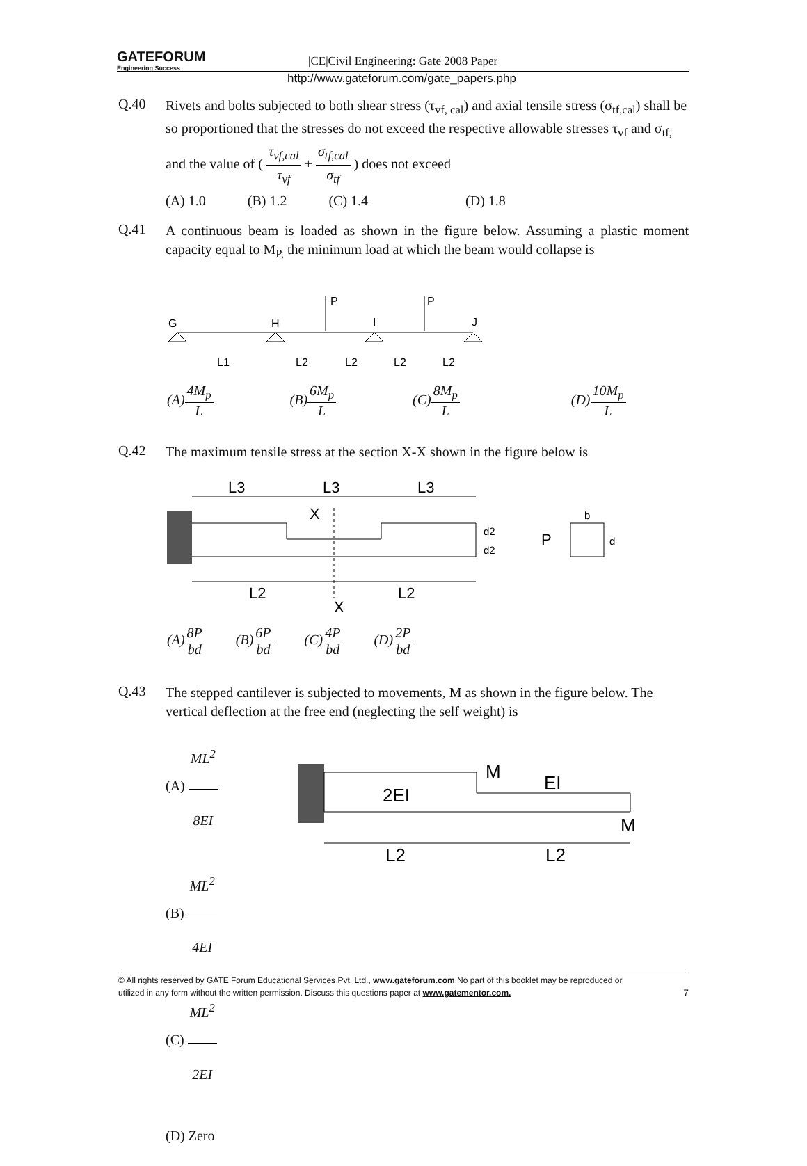GATEFORUM
Engineering Success
|CE|Civil Engineering: Gate 2008 Paper
http://www.gateforum.com/gate_papers.php
Q.40
Rivets and bolts subjected to both shear stress (τ<sub>vf, cal</sub>) and axial tensile stress (σ<sub>tf,cal</sub>) shall be so proportioned that the stresses do not exceed the respective allowable stresses τ<sub>vf</sub> and σ<sub>tf,</sub> and the value of ( τ<sub>vf,cal</sub> τ<sub>vf</sub> + σ<sub>tf,cal</sub> σ<sub>tf</sub> ) does not exceed
(A) 1.0 (B) 1.2 (C) 1.4 (D) 1.8
Q.41
A continuous beam is loaded as shown in the figure below. Assuming a plastic moment capacity equal to M<sub>P,</sub> the minimum load at which the beam would collapse is
G
H
I
J
P
P
L1
L2
L2
L2
L2
(A)4M<sub>p</sub> L (B)6M<sub>p</sub> L (C)8M<sub>p</sub> L (D)10M<sub>p</sub> L
Q.42
The maximum tensile stress at the section X-X shown in the figure below is
L3
L3
L3
X
d2
d2
P
b
d
L2
L2
X
(A)8P bd (B)6P bd (C)4P bd (D)2P bd
Q.43
The stepped cantilever is subjected to movements, M as shown in the figure below. The vertical deflection at the free end (neglecting the self weight) is
(A) ML<sup>2</sup> 8EI
(B) ML<sup>2</sup> 4EI
(C) ML<sup>2</sup> 2EI
(D) Zero
2EI
M
EI
M
L2
L2
© All rights reserved by GATE Forum Educational Services Pvt. Ltd., www.gateforum.com No part of this booklet may be reproduced or
utilized in any form without the written permission. Discuss this questions paper at www.gatementor.com. 7